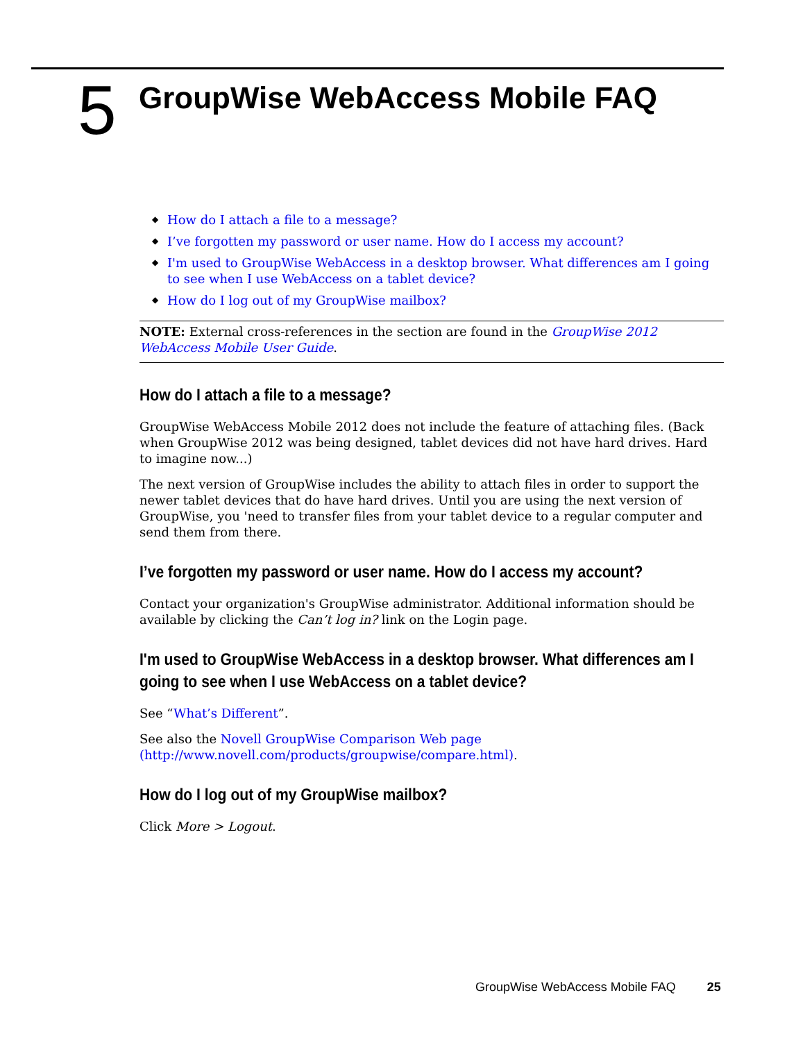5
GroupWise WebAccess Mobile FAQ
◆ How do I attach a file to a message?
◆ I’ve forgotten my password or user name. How do I access my account?
◆ I'm used to GroupWise WebAccess in a desktop browser. What differences am I going to see when I use WebAccess on a tablet device?
◆ How do I log out of my GroupWise mailbox?
NOTE: External cross-references in the section are found in the GroupWise 2012 WebAccess Mobile User Guide.
How do I attach a file to a message?
GroupWise WebAccess Mobile 2012 does not include the feature of attaching files. (Back when GroupWise 2012 was being designed, tablet devices did not have hard drives. Hard to imagine now...)
The next version of GroupWise includes the ability to attach files in order to support the newer tablet devices that do have hard drives. Until you are using the next version of GroupWise, you 'need to transfer files from your tablet device to a regular computer and send them from there.
I’ve forgotten my password or user name. How do I access my account?
Contact your organization's GroupWise administrator. Additional information should be available by clicking the Can’t log in? link on the Login page.
I'm used to GroupWise WebAccess in a desktop browser. What differences am I going to see when I use WebAccess on a tablet device?
See “What’s Different”.
See also the Novell GroupWise Comparison Web page (http://www.novell.com/products/groupwise/compare.html).
How do I log out of my GroupWise mailbox?
Click More > Logout.
GroupWise WebAccess Mobile FAQ 25